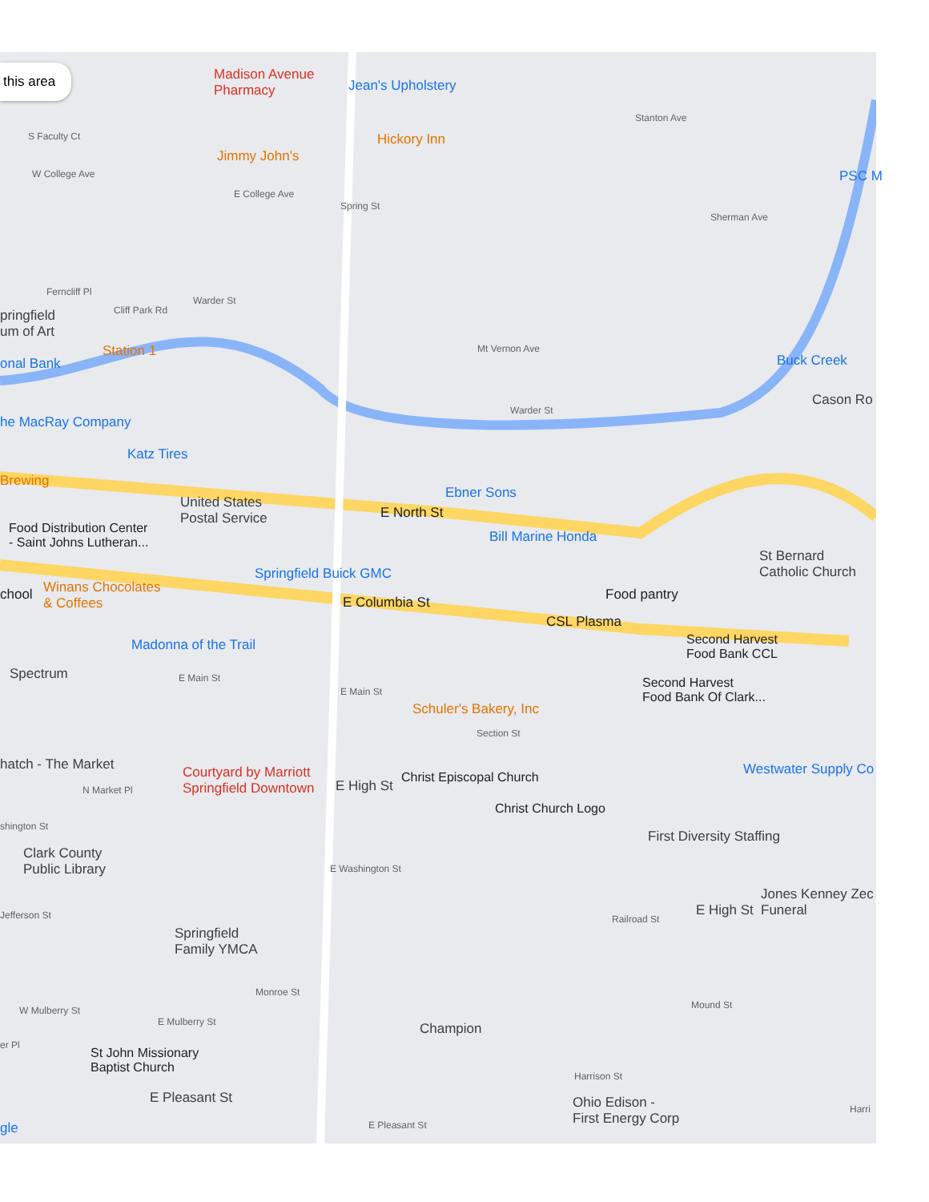this area
Madison Avenue
Pharmacy
Jean's Upholstery
Hickory Inn
Jimmy John's
Stanton Ave
PSC M
Sherman Ave
S Faculty Ct
W College Ave
E College Ave
Ferncliff Pl
Cliff Park Rd
Warder St
Mt Vernon Ave
pringfield
um of Art
Station 1
onal Bank
Cason Ro
Warder St
he MacRay Company
Katz Tires
Brewing
Ebner Sons
United States
Postal Service
E North St
Food Distribution Center
- Saint Johns Lutheran...
Bill Marine Honda
St Bernard
Catholic Church
Springfield Buick GMC
Winans Chocolates
& Coffees
chool Food pantry
E Columbia St
CSL Plasma
Second Harvest
Food Bank CCL
Madonna of the Trail
Spectrum E Main St
Second Harvest
Food Bank Of Clark...
E Main St
Schuler's Bakery, Inc
Section St
hatch - The Market Westwater Supply Co
Courtyard by Marriott
Springfield Downtown
Christ Episcopal Church
E High St
N Market Pl
Christ Church Logo
shington St
First Diversity Staffing
Clark County
Public Library
E Washington St
Jones Kenney Zec
Funeral
E High St
Jefferson St Railroad St
Springfield
Family YMCA
Monroe St
Mound St
W Mulberry St
E Mulberry St Champion
er Pl
St John Missionary
Baptist Church
Harrison St
E Pleasant St
Ohio Edison -
First Energy Corp
Harri
E Pleasant St
gle
Spring St
Buck Creek